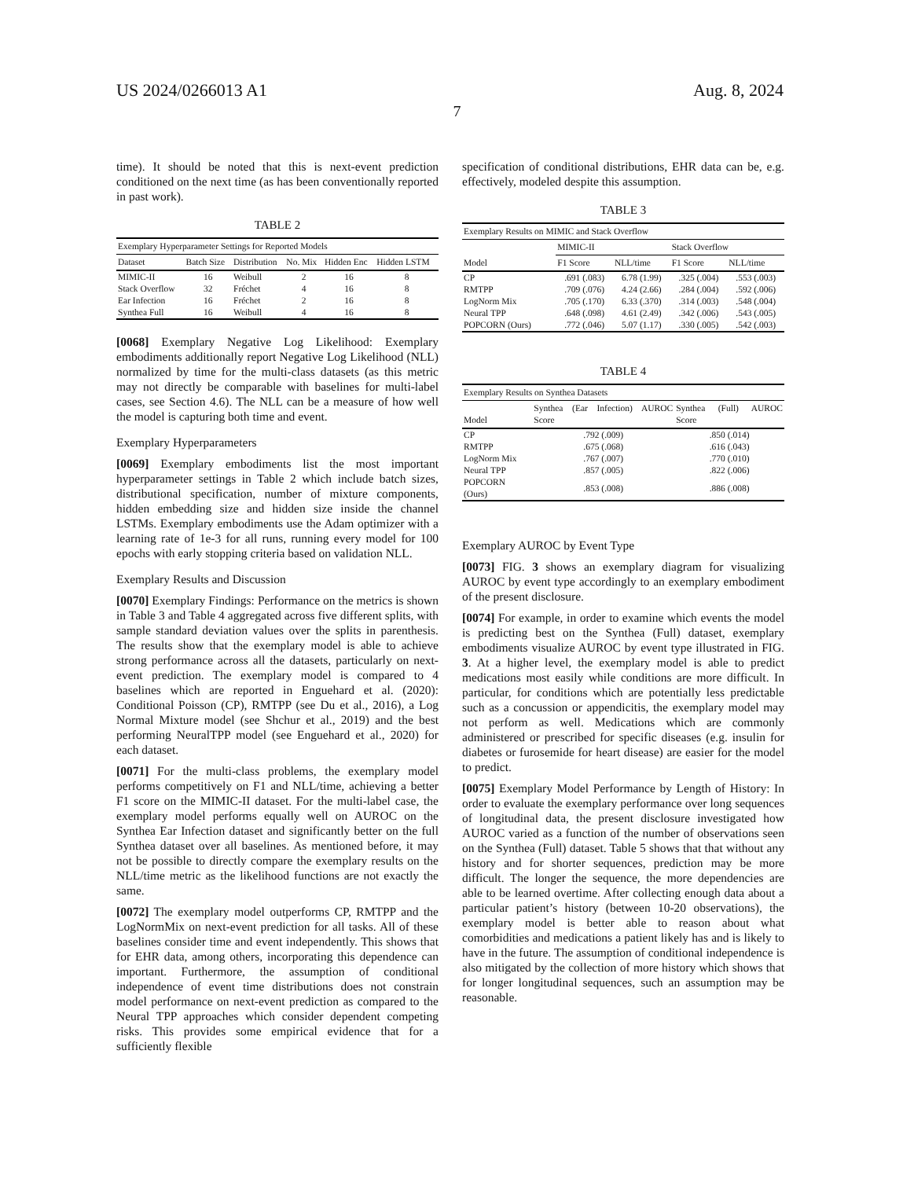US 2024/0266013 A1 Aug. 8, 2024
7
time). It should be noted that this is next-event prediction conditioned on the next time (as has been conventionally reported in past work).
TABLE 2
| Exemplary Hyperparameter Settings for Reported Models | | | | | |
| --- | --- | --- | --- | --- | --- |
| Dataset | Batch Size | Distribution | No. Mix | Hidden Enc | Hidden LSTM |
| MIMIC-II | 16 | Weibull | 2 | 16 | 8 |
| Stack Overflow | 32 | Fréchet | 4 | 16 | 8 |
| Ear Infection | 16 | Fréchet | 2 | 16 | 8 |
| Synthea Full | 16 | Weibull | 4 | 16 | 8 |
[0068] Exemplary Negative Log Likelihood: Exemplary embodiments additionally report Negative Log Likelihood (NLL) normalized by time for the multi-class datasets (as this metric may not directly be comparable with baselines for multi-label cases, see Section 4.6). The NLL can be a measure of how well the model is capturing both time and event.
Exemplary Hyperparameters
[0069] Exemplary embodiments list the most important hyperparameter settings in Table 2 which include batch sizes, distributional specification, number of mixture components, hidden embedding size and hidden size inside the channel LSTMs. Exemplary embodiments use the Adam optimizer with a learning rate of 1e-3 for all runs, running every model for 100 epochs with early stopping criteria based on validation NLL.
Exemplary Results and Discussion
[0070] Exemplary Findings: Performance on the metrics is shown in Table 3 and Table 4 aggregated across five different splits, with sample standard deviation values over the splits in parenthesis. The results show that the exemplary model is able to achieve strong performance across all the datasets, particularly on next-event prediction. The exemplary model is compared to 4 baselines which are reported in Enguehard et al. (2020): Conditional Poisson (CP), RMTPP (see Du et al., 2016), a Log Normal Mixture model (see Shchur et al., 2019) and the best performing NeuralTPP model (see Enguehard et al., 2020) for each dataset.
[0071] For the multi-class problems, the exemplary model performs competitively on F1 and NLL/time, achieving a better F1 score on the MIMIC-II dataset. For the multi-label case, the exemplary model performs equally well on AUROC on the Synthea Ear Infection dataset and significantly better on the full Synthea dataset over all baselines. As mentioned before, it may not be possible to directly compare the exemplary results on the NLL/time metric as the likelihood functions are not exactly the same.
[0072] The exemplary model outperforms CP, RMTPP and the LogNormMix on next-event prediction for all tasks. All of these baselines consider time and event independently. This shows that for EHR data, among others, incorporating this dependence can important. Furthermore, the assumption of conditional independence of event time distributions does not constrain model performance on next-event prediction as compared to the Neural TPP approaches which consider dependent competing risks. This provides some empirical evidence that for a sufficiently flexible
specification of conditional distributions, EHR data can be, e.g. effectively, modeled despite this assumption.
TABLE 3
| Exemplary Results on MIMIC and Stack Overflow | | | | |
| --- | --- | --- | --- | --- |
| | MIMIC-II | | Stack Overflow | |
| Model | F1 Score | NLL/time | F1 Score | NLL/time |
| CP | .691 (.083) | 6.78 (1.99) | .325 (.004) | .553 (.003) |
| RMTPP | .709 (.076) | 4.24 (2.66) | .284 (.004) | .592 (.006) |
| LogNorm Mix | .705 (.170) | 6.33 (.370) | .314 (.003) | .548 (.004) |
| Neural TPP | .648 (.098) | 4.61 (2.49) | .342 (.006) | .543 (.005) |
| POPCORN (Ours) | .772 (.046) | 5.07 (1.17) | .330 (.005) | .542 (.003) |
TABLE 4
| Exemplary Results on Synthea Datasets | | |
| --- | --- | --- |
| Model | Synthea (Ear Infection) AUROC Score | Synthea (Full) AUROC Score |
| CP | .792 (.009) | .850 (.014) |
| RMTPP | .675 (.068) | .616 (.043) |
| LogNorm Mix | .767 (.007) | .770 (.010) |
| Neural TPP | .857 (.005) | .822 (.006) |
| POPCORN (Ours) | .853 (.008) | .886 (.008) |
Exemplary AUROC by Event Type
[0073] FIG. 3 shows an exemplary diagram for visualizing AUROC by event type accordingly to an exemplary embodiment of the present disclosure.
[0074] For example, in order to examine which events the model is predicting best on the Synthea (Full) dataset, exemplary embodiments visualize AUROC by event type illustrated in FIG. 3. At a higher level, the exemplary model is able to predict medications most easily while conditions are more difficult. In particular, for conditions which are potentially less predictable such as a concussion or appendicitis, the exemplary model may not perform as well. Medications which are commonly administered or prescribed for specific diseases (e.g. insulin for diabetes or furosemide for heart disease) are easier for the model to predict.
[0075] Exemplary Model Performance by Length of History: In order to evaluate the exemplary performance over long sequences of longitudinal data, the present disclosure investigated how AUROC varied as a function of the number of observations seen on the Synthea (Full) dataset. Table 5 shows that that without any history and for shorter sequences, prediction may be more difficult. The longer the sequence, the more dependencies are able to be learned overtime. After collecting enough data about a particular patient’s history (between 10-20 observations), the exemplary model is better able to reason about what comorbidities and medications a patient likely has and is likely to have in the future. The assumption of conditional independence is also mitigated by the collection of more history which shows that for longer longitudinal sequences, such an assumption may be reasonable.